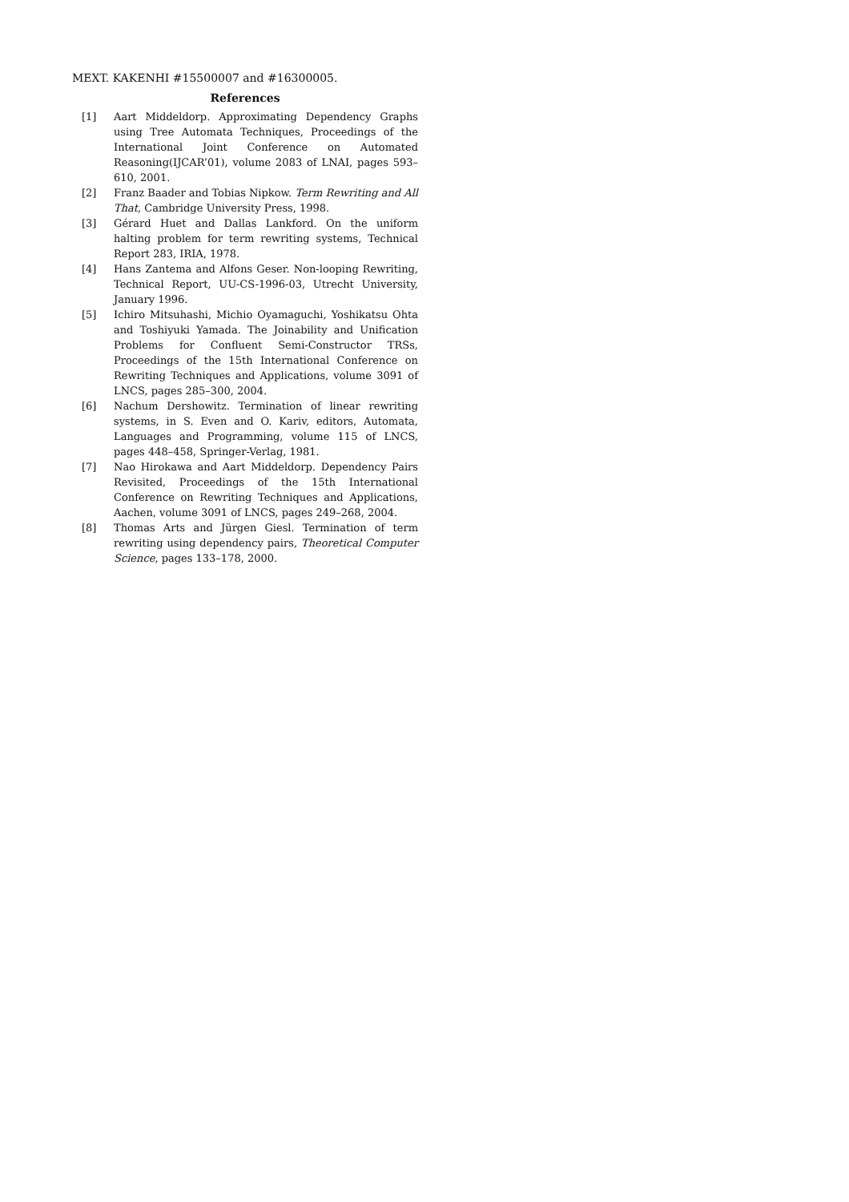MEXT. KAKENHI #15500007 and #16300005.
References
[1] Aart Middeldorp. Approximating Dependency Graphs using Tree Automata Techniques, Proceedings of the International Joint Conference on Automated Reasoning(IJCAR’01), volume 2083 of LNAI, pages 593–610, 2001.
[2] Franz Baader and Tobias Nipkow. Term Rewriting and All That, Cambridge University Press, 1998.
[3] Gérard Huet and Dallas Lankford. On the uniform halting problem for term rewriting systems, Technical Report 283, IRIA, 1978.
[4] Hans Zantema and Alfons Geser. Non-looping Rewriting, Technical Report, UU-CS-1996-03, Utrecht University, January 1996.
[5] Ichiro Mitsuhashi, Michio Oyamaguchi, Yoshikatsu Ohta and Toshiyuki Yamada. The Joinability and Unification Problems for Confluent Semi-Constructor TRSs, Proceedings of the 15th International Conference on Rewriting Techniques and Applications, volume 3091 of LNCS, pages 285–300, 2004.
[6] Nachum Dershowitz. Termination of linear rewriting systems, in S. Even and O. Kariv, editors, Automata, Languages and Programming, volume 115 of LNCS, pages 448–458, Springer-Verlag, 1981.
[7] Nao Hirokawa and Aart Middeldorp. Dependency Pairs Revisited, Proceedings of the 15th International Conference on Rewriting Techniques and Applications, Aachen, volume 3091 of LNCS, pages 249–268, 2004.
[8] Thomas Arts and Jürgen Giesl. Termination of term rewriting using dependency pairs, Theoretical Computer Science, pages 133–178, 2000.